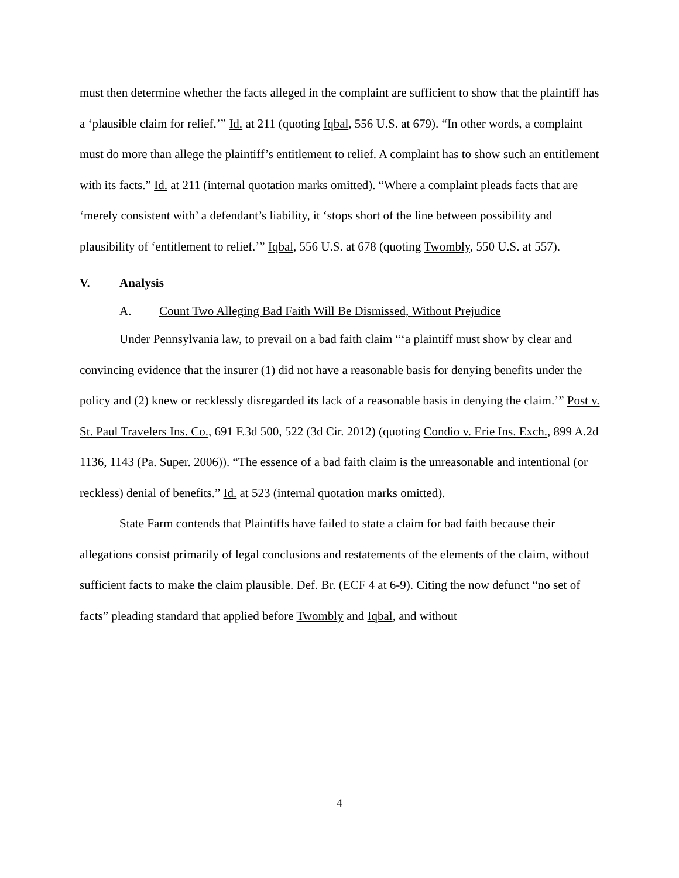must then determine whether the facts alleged in the complaint are sufficient to show that the plaintiff has a ‘plausible claim for relief.’” Id. at 211 (quoting Iqbal, 556 U.S. at 679). “In other words, a complaint must do more than allege the plaintiff’s entitlement to relief. A complaint has to show such an entitlement with its facts.” Id. at 211 (internal quotation marks omitted). “Where a complaint pleads facts that are ‘merely consistent with’ a defendant’s liability, it ‘stops short of the line between possibility and plausibility of ‘entitlement to relief.’” Iqbal, 556 U.S. at 678 (quoting Twombly, 550 U.S. at 557).
V. Analysis
A. Count Two Alleging Bad Faith Will Be Dismissed, Without Prejudice
Under Pennsylvania law, to prevail on a bad faith claim “‘a plaintiff must show by clear and convincing evidence that the insurer (1) did not have a reasonable basis for denying benefits under the policy and (2) knew or recklessly disregarded its lack of a reasonable basis in denying the claim.’” Post v. St. Paul Travelers Ins. Co., 691 F.3d 500, 522 (3d Cir. 2012) (quoting Condio v. Erie Ins. Exch., 899 A.2d 1136, 1143 (Pa. Super. 2006)). “The essence of a bad faith claim is the unreasonable and intentional (or reckless) denial of benefits.” Id. at 523 (internal quotation marks omitted).
State Farm contends that Plaintiffs have failed to state a claim for bad faith because their allegations consist primarily of legal conclusions and restatements of the elements of the claim, without sufficient facts to make the claim plausible. Def. Br. (ECF 4 at 6-9). Citing the now defunct “no set of facts” pleading standard that applied before Twombly and Iqbal, and without
4